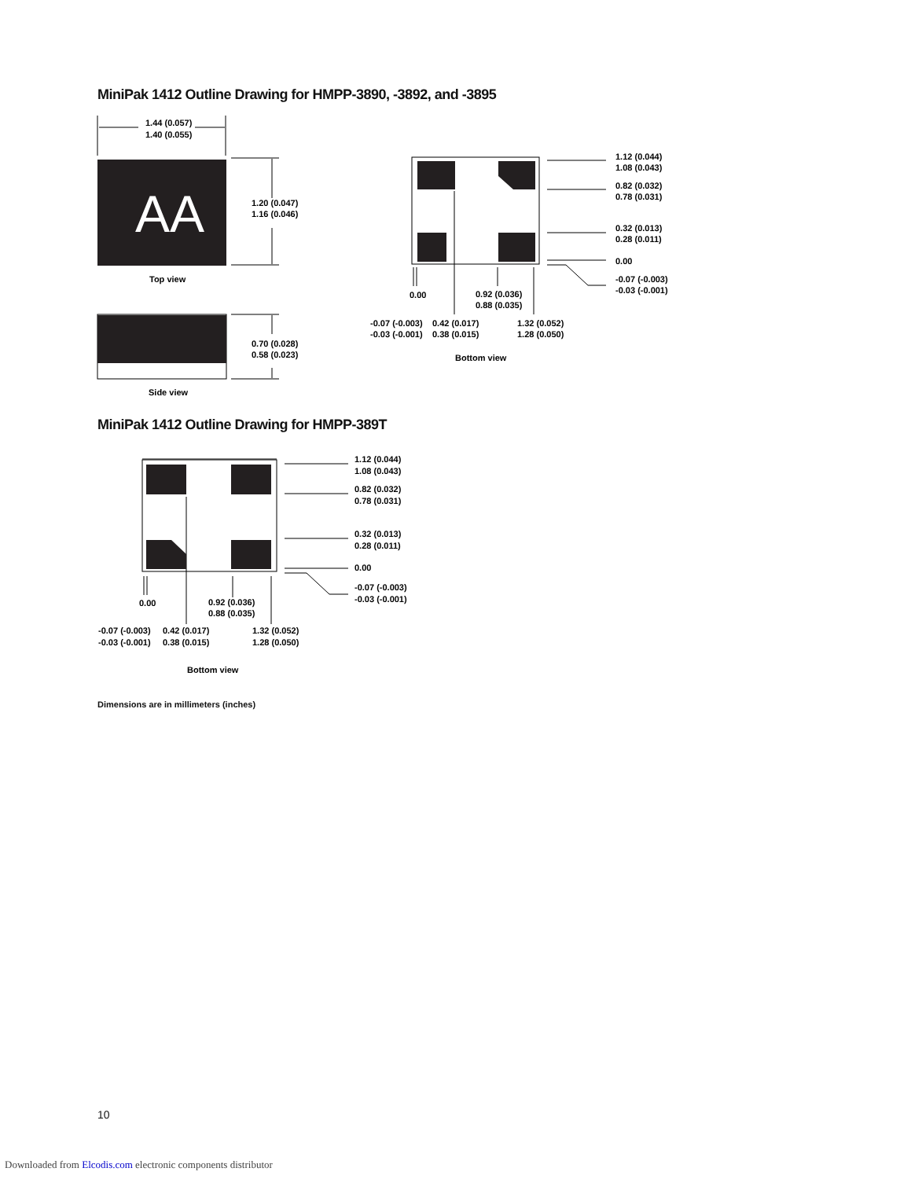MiniPak 1412 Outline Drawing for HMPP-3890, -3892, and -3895
AA
1.44 (0.057)
1.40 (0.055)
1.20 (0.047)
1.16 (0.046)
Top view
0.70 (0.028)
0.58 (0.023)
Side view
1.12 (0.044)
1.08 (0.043)
0.82 (0.032)
0.78 (0.031)
0.32 (0.013)
0.28 (0.011)
0.00
-0.07 (-0.003)
-0.03 (-0.001)
0.00
0.92 (0.036)
0.88 (0.035)
-0.07 (-0.003)
-0.03 (-0.001)
0.42 (0.017)
0.38 (0.015)
1.32 (0.052)
1.28 (0.050)
Bottom view
1.12 (0.044)
1.08 (0.043)
0.82 (0.032)
0.78 (0.031)
0.32 (0.013)
0.28 (0.011)
0.00
-0.07 (-0.003)
-0.03 (-0.001)
0.00
0.92 (0.036)
0.88 (0.035)
-0.07 (-0.003)
-0.03 (-0.001)
0.42 (0.017)
0.38 (0.015)
1.32 (0.052)
1.28 (0.050)
Bottom view
MiniPak 1412 Outline Drawing for HMPP-389T
Dimensions are in millimeters (inches)
10
Downloaded from Elcodis.com electronic components distributor